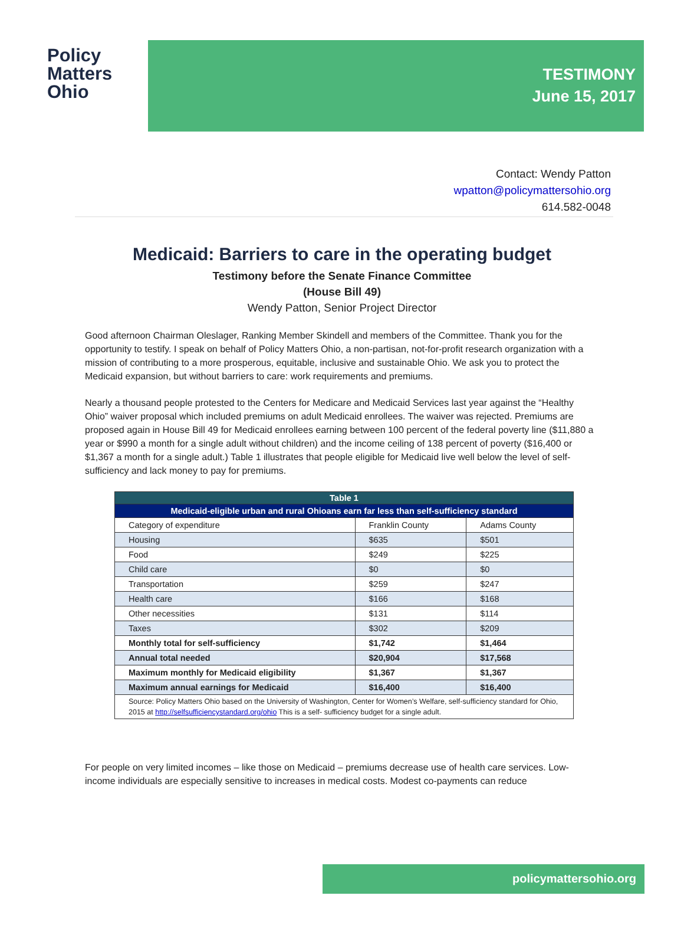Policy
Matters
Ohio
TESTIMONY
June 15, 2017
Contact: Wendy Patton
wpatton@policymattersohio.org
614.582-0048
Medicaid: Barriers to care in the operating budget
Testimony before the Senate Finance Committee
(House Bill 49)
Wendy Patton, Senior Project Director
Good afternoon Chairman Oleslager, Ranking Member Skindell and members of the Committee. Thank you for the opportunity to testify. I speak on behalf of Policy Matters Ohio, a non-partisan, not-for-profit research organization with a mission of contributing to a more prosperous, equitable, inclusive and sustainable Ohio. We ask you to protect the Medicaid expansion, but without barriers to care: work requirements and premiums.
Nearly a thousand people protested to the Centers for Medicare and Medicaid Services last year against the “Healthy Ohio” waiver proposal which included premiums on adult Medicaid enrollees. The waiver was rejected. Premiums are proposed again in House Bill 49 for Medicaid enrollees earning between 100 percent of the federal poverty line ($11,880 a year or $990 a month for a single adult without children) and the income ceiling of 138 percent of poverty ($16,400 or $1,367 a month for a single adult.) Table 1 illustrates that people eligible for Medicaid live well below the level of self-sufficiency and lack money to pay for premiums.
| Table 1 | | |
| --- | --- | --- |
| Medicaid-eligible urban and rural Ohioans earn far less than self-sufficiency standard | | |
| Category of expenditure | Franklin County | Adams County |
| Housing | $635 | $501 |
| Food | $249 | $225 |
| Child care | $0 | $0 |
| Transportation | $259 | $247 |
| Health care | $166 | $168 |
| Other necessities | $131 | $114 |
| Taxes | $302 | $209 |
| Monthly total for self-sufficiency | $1,742 | $1,464 |
| Annual total needed | $20,904 | $17,568 |
| Maximum monthly for Medicaid eligibility | $1,367 | $1,367 |
| Maximum annual earnings for Medicaid | $16,400 | $16,400 |
| Source: Policy Matters Ohio based on the University of Washington, Center for Women’s Welfare, self-sufficiency standard for Ohio, 2015 at http://selfsufficiencystandard.org/ohio This is a self- sufficiency budget for a single adult. | | |
For people on very limited incomes – like those on Medicaid – premiums decrease use of health care services. Low-income individuals are especially sensitive to increases in medical costs. Modest co-payments can reduce
policymattersohio.org